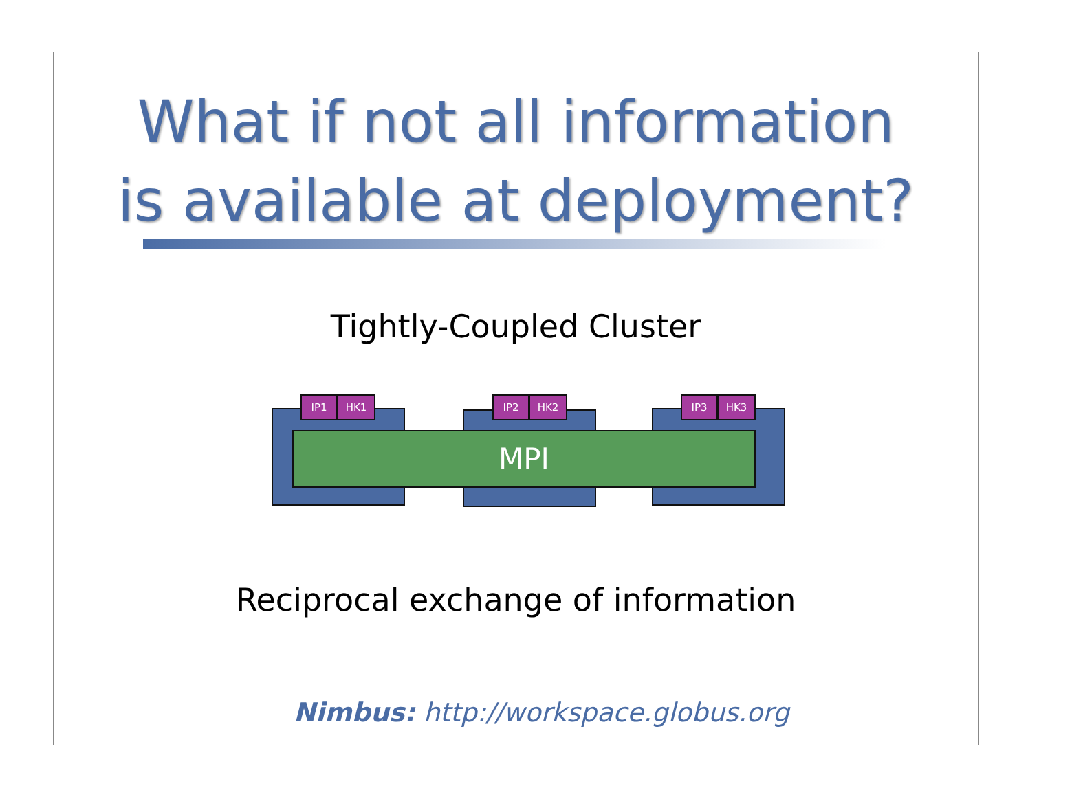What if not all information
is available at deployment?
Tightly-Coupled Cluster
MPI
IP1 HK1 IP2 HK2 IP3 HK3
Reciprocal exchange of information
Nimbus: http://workspace.globus.org